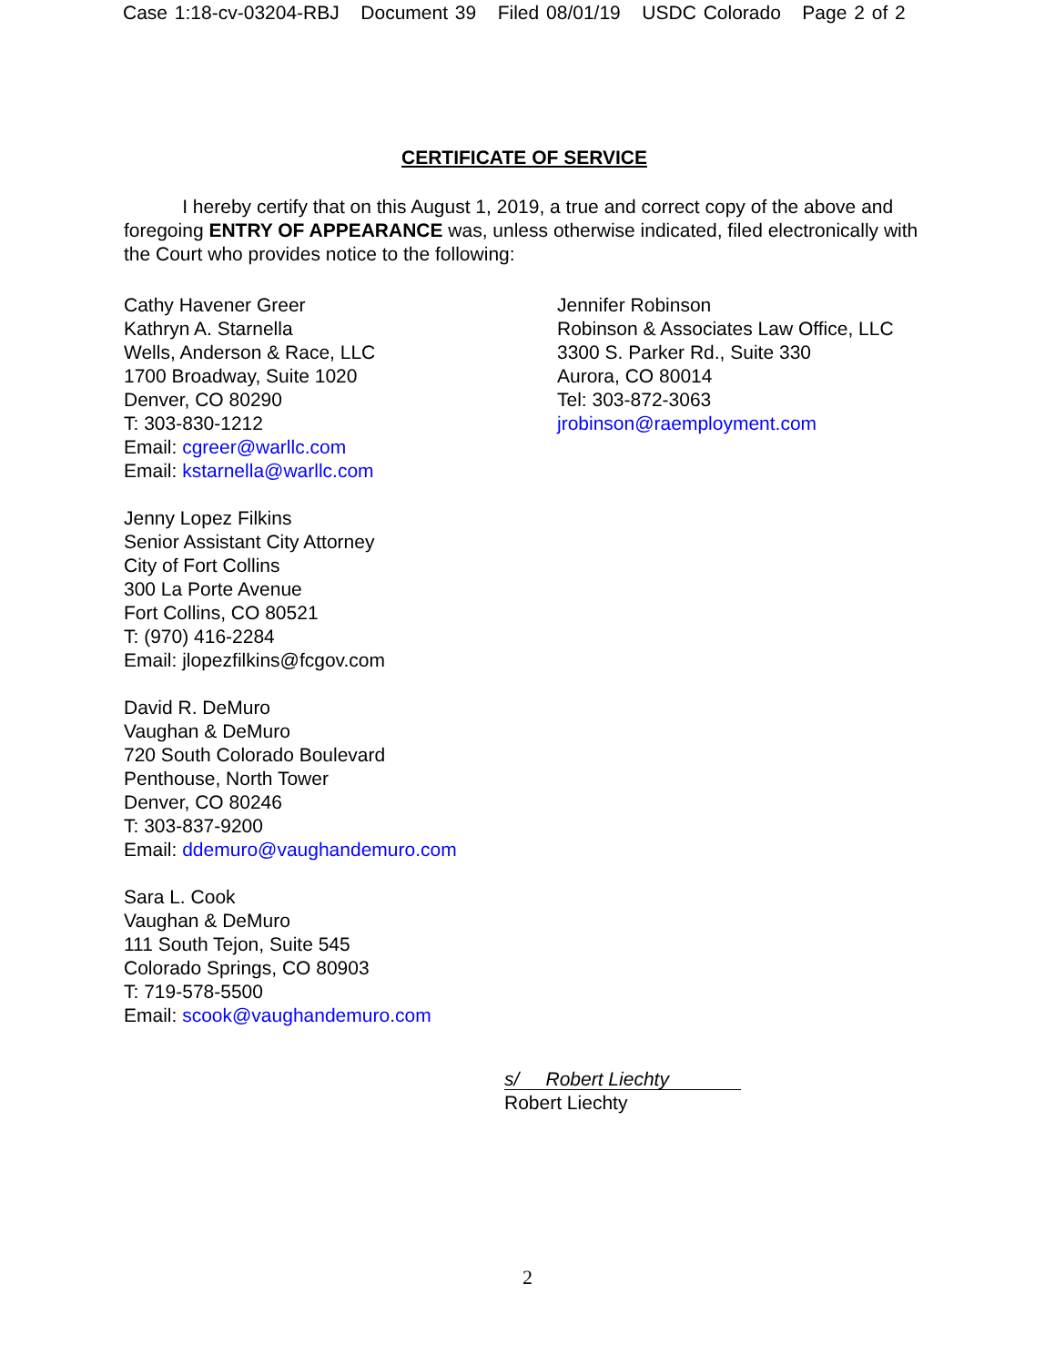Case 1:18-cv-03204-RBJ Document 39 Filed 08/01/19 USDC Colorado Page 2 of 2
CERTIFICATE OF SERVICE
I hereby certify that on this August 1, 2019, a true and correct copy of the above and foregoing ENTRY OF APPEARANCE was, unless otherwise indicated, filed electronically with the Court who provides notice to the following:
Cathy Havener Greer
Kathryn A. Starnella
Wells, Anderson & Race, LLC
1700 Broadway, Suite 1020
Denver, CO 80290
T: 303-830-1212
Email: cgreer@warllc.com
Email: kstarnella@warllc.com
Jenny Lopez Filkins
Senior Assistant City Attorney
City of Fort Collins
300 La Porte Avenue
Fort Collins, CO 80521
T: (970) 416-2284
Email: jlopezfilkins@fcgov.com
David R. DeMuro
Vaughan & DeMuro
720 South Colorado Boulevard
Penthouse, North Tower
Denver, CO 80246
T: 303-837-9200
Email: ddemuro@vaughandemuro.com
Sara L. Cook
Vaughan & DeMuro
111 South Tejon, Suite 545
Colorado Springs, CO 80903
T: 719-578-5500
Email: scook@vaughandemuro.com
Jennifer Robinson
Robinson & Associates Law Office, LLC
3300 S. Parker Rd., Suite 330
Aurora, CO 80014
Tel: 303-872-3063
jrobinson@raemployment.com
s/ Robert Liechty
Robert Liechty
2